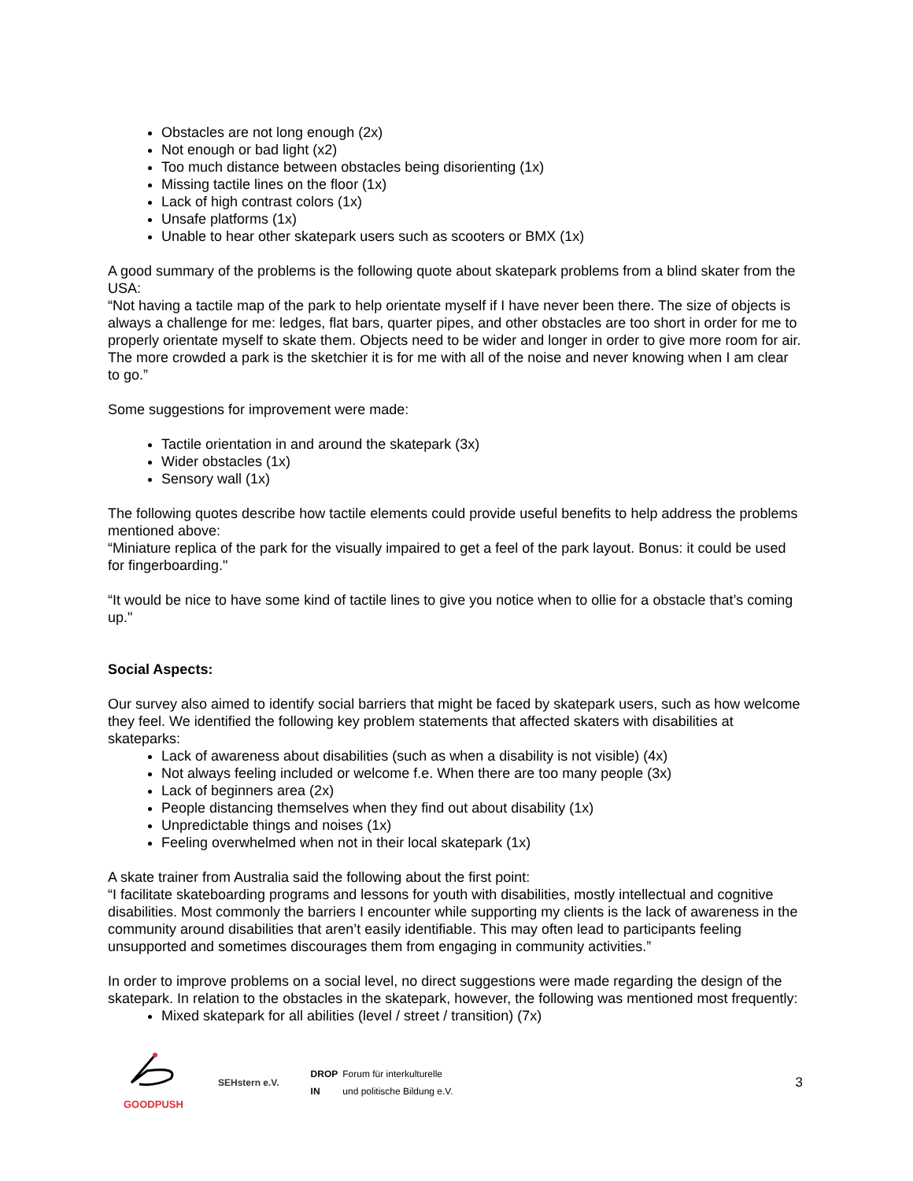Obstacles are not long enough (2x)
Not enough or bad light (x2)
Too much distance between obstacles being disorienting (1x)
Missing tactile lines on the floor (1x)
Lack of high contrast colors (1x)
Unsafe platforms (1x)
Unable to hear other skatepark users such as scooters or BMX (1x)
A good summary of the problems is the following quote about skatepark problems from a blind skater from the USA:
“Not having a tactile map of the park to help orientate myself if I have never been there. The size of objects is always a challenge for me: ledges, flat bars, quarter pipes, and other obstacles are too short in order for me to properly orientate myself to skate them. Objects need to be wider and longer in order to give more room for air. The more crowded a park is the sketchier it is for me with all of the noise and never knowing when I am clear to go.”
Some suggestions for improvement were made:
Tactile orientation in and around the skatepark (3x)
Wider obstacles (1x)
Sensory wall (1x)
The following quotes describe how tactile elements could provide useful benefits to help address the problems mentioned above:
“Miniature replica of the park for the visually impaired to get a feel of the park layout. Bonus: it could be used for fingerboarding."
“It would be nice to have some kind of tactile lines to give you notice when to ollie for a obstacle that’s coming up."
Social Aspects:
Our survey also aimed to identify social barriers that might be faced by skatepark users, such as how welcome they feel. We identified the following key problem statements that affected skaters with disabilities at skateparks:
Lack of awareness about disabilities (such as when a disability is not visible) (4x)
Not always feeling included or welcome f.e. When there are too many people (3x)
Lack of beginners area (2x)
People distancing themselves when they find out about disability (1x)
Unpredictable things and noises (1x)
Feeling overwhelmed when not in their local skatepark (1x)
A skate trainer from Australia said the following about the first point:
“I facilitate skateboarding programs and lessons for youth with disabilities, mostly intellectual and cognitive disabilities. Most commonly the barriers I encounter while supporting my clients is the lack of awareness in the community around disabilities that aren’t easily identifiable. This may often lead to participants feeling unsupported and sometimes discourages them from engaging in community activities.”
In order to improve problems on a social level, no direct suggestions were made regarding the design of the skatepark. In relation to the obstacles in the skatepark, however, the following was mentioned most frequently:
Mixed skatepark for all abilities (level / street / transition) (7x)
GOODPUSH SEHstern e.V.
DROP
IN Forum für interkulturelle
und politische Bildung e.V.
3